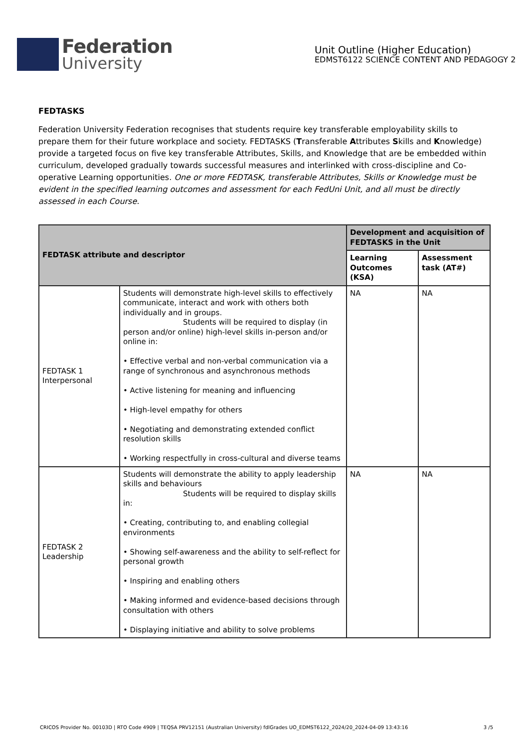Federation
University
Unit Outline (Higher Education)
EDMST6122 SCIENCE CONTENT AND PEDAGOGY 2
FEDTASKS
Federation University Federation recognises that students require key transferable employability skills to prepare them for their future workplace and society. FEDTASKS (Transferable Attributes Skills and Knowledge) provide a targeted focus on five key transferable Attributes, Skills, and Knowledge that are be embedded within curriculum, developed gradually towards successful measures and interlinked with cross-discipline and Co-operative Learning opportunities. One or more FEDTASK, transferable Attributes, Skills or Knowledge must be evident in the specified learning outcomes and assessment for each FedUni Unit, and all must be directly assessed in each Course.
| FEDTASK attribute and descriptor | | Development and acquisition of FEDTASKS in the Unit | |
| --- | --- | --- | --- |
| | | Learning Outcomes (KSA) | Assessment task (AT#) |
| FEDTASK 1 Interpersonal | Students will demonstrate high-level skills to effectively communicate, interact and work with others both individually and in groups. Students will be required to display (in person and/or online) high-level skills in-person and/or online in: • Effective verbal and non-verbal communication via a range of synchronous and asynchronous methods • Active listening for meaning and influencing • High-level empathy for others • Negotiating and demonstrating extended conflict resolution skills • Working respectfully in cross-cultural and diverse teams | NA | NA |
| FEDTASK 2 Leadership | Students will demonstrate the ability to apply leadership skills and behaviours Students will be required to display skills in: • Creating, contributing to, and enabling collegial environments • Showing self-awareness and the ability to self-reflect for personal growth • Inspiring and enabling others • Making informed and evidence-based decisions through consultation with others • Displaying initiative and ability to solve problems | NA | NA |
CRICOS Provider No. 00103D | RTO Code 4909 | TEQSA PRV12151 (Australian University) fdlGrades UO_EDMST6122_2024/20_2024-04-09 13:43:16 3 /5